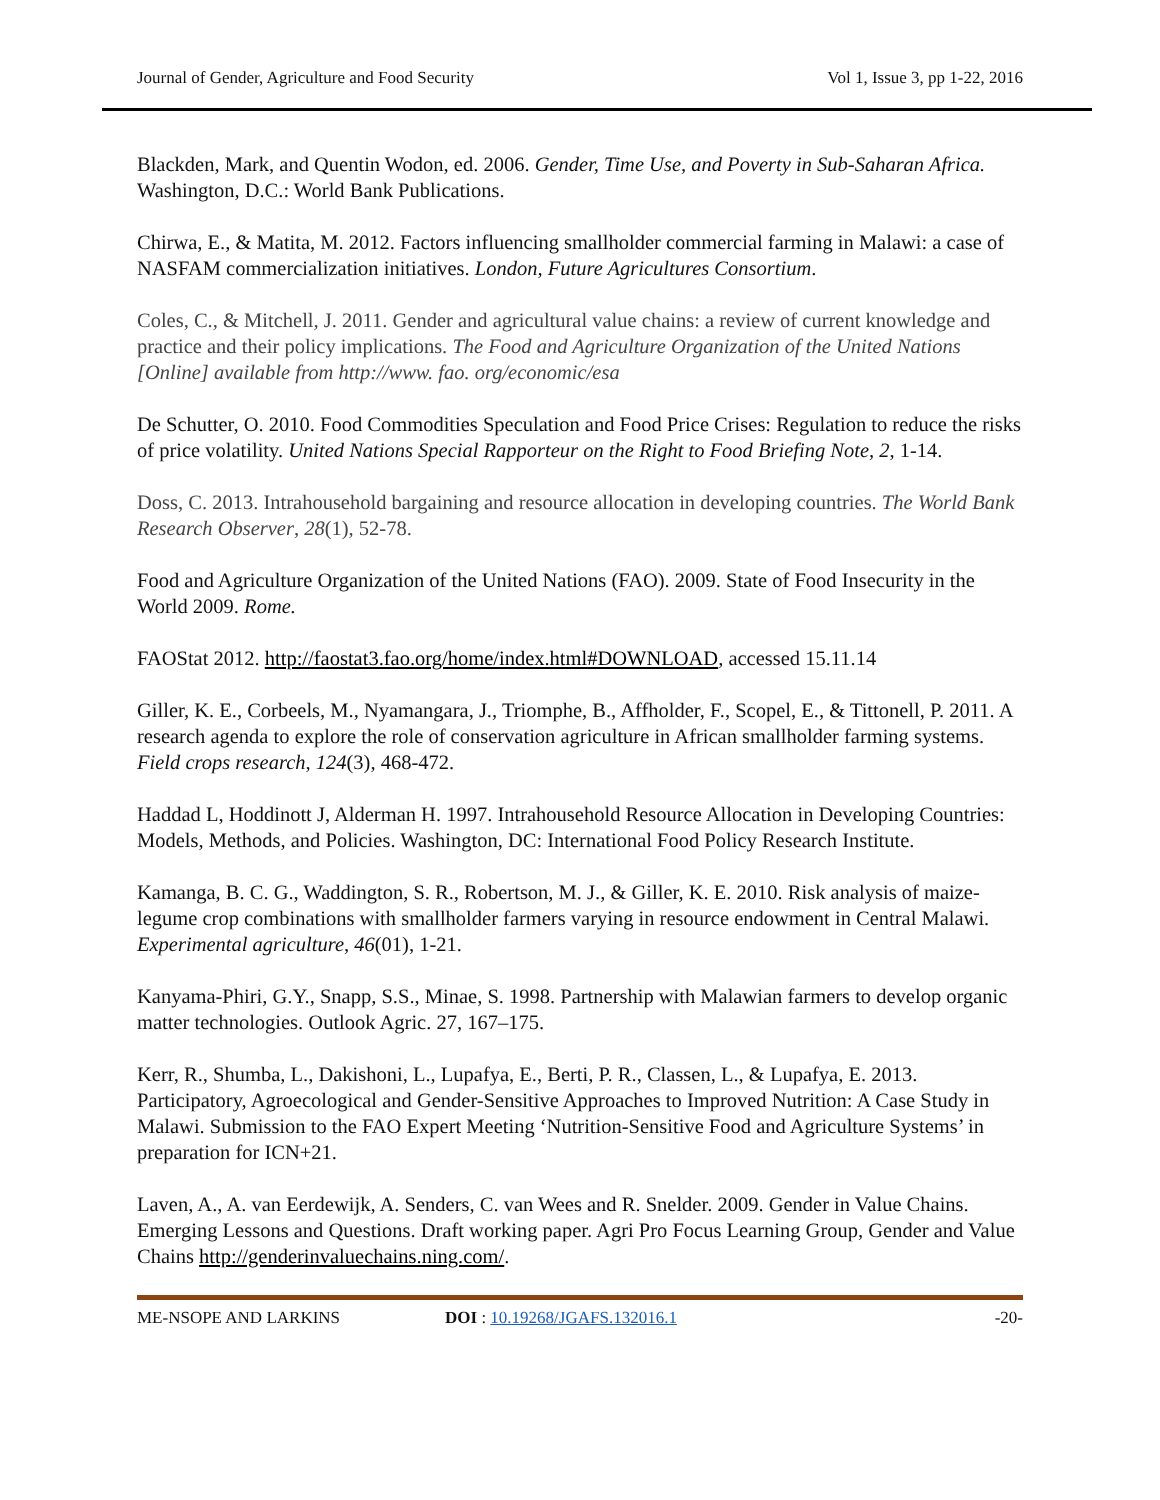Journal of Gender, Agriculture and Food Security Vol 1, Issue 3, pp 1-22, 2016
Blackden, Mark, and Quentin Wodon, ed. 2006. Gender, Time Use, and Poverty in Sub-Saharan Africa. Washington, D.C.: World Bank Publications.
Chirwa, E., & Matita, M. 2012. Factors influencing smallholder commercial farming in Malawi: a case of NASFAM commercialization initiatives. London, Future Agricultures Consortium.
Coles, C., & Mitchell, J. 2011. Gender and agricultural value chains: a review of current knowledge and practice and their policy implications. The Food and Agriculture Organization of the United Nations [Online] available from http://www. fao. org/economic/esa
De Schutter, O. 2010. Food Commodities Speculation and Food Price Crises: Regulation to reduce the risks of price volatility. United Nations Special Rapporteur on the Right to Food Briefing Note, 2, 1-14.
Doss, C. 2013. Intrahousehold bargaining and resource allocation in developing countries. The World Bank Research Observer, 28(1), 52-78.
Food and Agriculture Organization of the United Nations (FAO). 2009. State of Food Insecurity in the World 2009. Rome.
FAOStat 2012. http://faostat3.fao.org/home/index.html#DOWNLOAD, accessed 15.11.14
Giller, K. E., Corbeels, M., Nyamangara, J., Triomphe, B., Affholder, F., Scopel, E., & Tittonell, P. 2011. A research agenda to explore the role of conservation agriculture in African smallholder farming systems. Field crops research, 124(3), 468-472.
Haddad L, Hoddinott J, Alderman H. 1997. Intrahousehold Resource Allocation in Developing Countries: Models, Methods, and Policies. Washington, DC: International Food Policy Research Institute.
Kamanga, B. C. G., Waddington, S. R., Robertson, M. J., & Giller, K. E. 2010. Risk analysis of maize-legume crop combinations with smallholder farmers varying in resource endowment in Central Malawi. Experimental agriculture, 46(01), 1-21.
Kanyama-Phiri, G.Y., Snapp, S.S., Minae, S. 1998. Partnership with Malawian farmers to develop organic matter technologies. Outlook Agric. 27, 167–175.
Kerr, R., Shumba, L., Dakishoni, L., Lupafya, E., Berti, P. R., Classen, L., & Lupafya, E. 2013. Participatory, Agroecological and Gender-Sensitive Approaches to Improved Nutrition: A Case Study in Malawi. Submission to the FAO Expert Meeting ‘Nutrition-Sensitive Food and Agriculture Systems’ in preparation for ICN+21.
Laven, A., A. van Eerdewijk, A. Senders, C. van Wees and R. Snelder. 2009. Gender in Value Chains. Emerging Lessons and Questions. Draft working paper. Agri Pro Focus Learning Group, Gender and Value Chains http://genderinvaluechains.ning.com/.
ME-NSOPE AND LARKINS DOI : 10.19268/JGAFS.132016.1 -20-